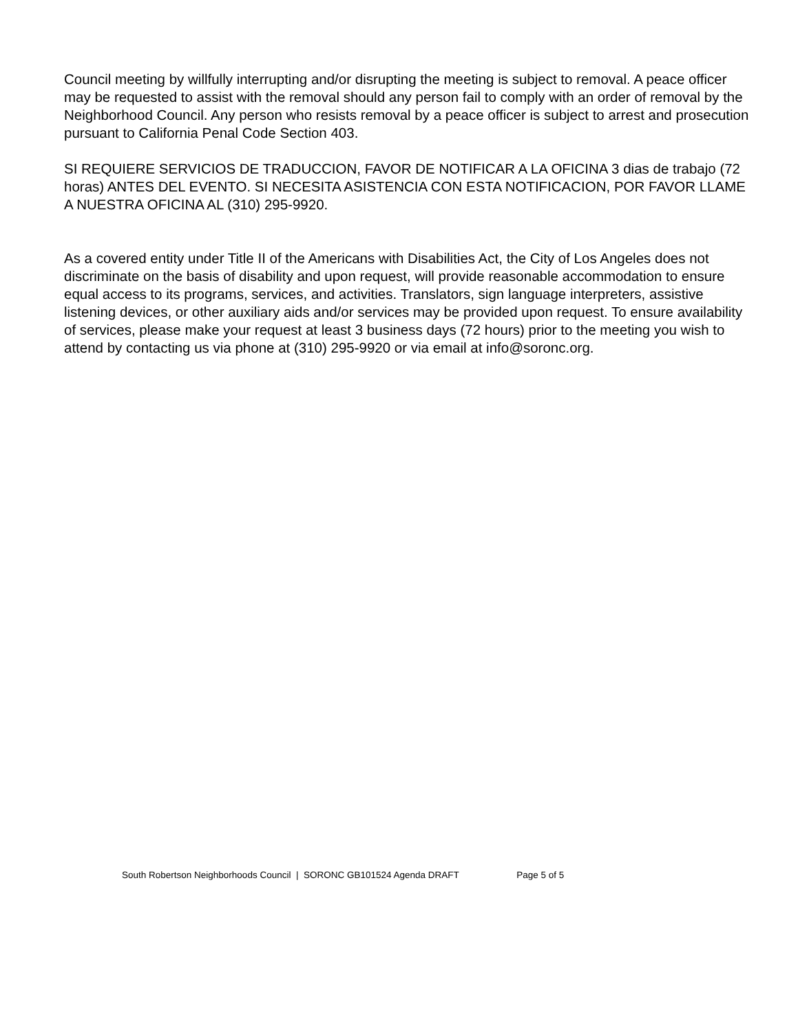Council meeting by willfully interrupting and/or disrupting the meeting is subject to removal. A peace officer may be requested to assist with the removal should any person fail to comply with an order of removal by the Neighborhood Council. Any person who resists removal by a peace officer is subject to arrest and prosecution pursuant to California Penal Code Section 403.
SI REQUIERE SERVICIOS DE TRADUCCION, FAVOR DE NOTIFICAR A LA OFICINA 3 dias de trabajo (72 horas) ANTES DEL EVENTO. SI NECESITA ASISTENCIA CON ESTA NOTIFICACION, POR FAVOR LLAME A NUESTRA OFICINA AL (310) 295-9920.
As a covered entity under Title II of the Americans with Disabilities Act, the City of Los Angeles does not discriminate on the basis of disability and upon request, will provide reasonable accommodation to ensure equal access to its programs, services, and activities. Translators, sign language interpreters, assistive listening devices, or other auxiliary aids and/or services may be provided upon request. To ensure availability of services, please make your request at least 3 business days (72 hours) prior to the meeting you wish to attend by contacting us via phone at (310) 295-9920 or via email at info@soronc.org.
South Robertson Neighborhoods Council | SORONC GB101524 Agenda DRAFT Page 5 of 5